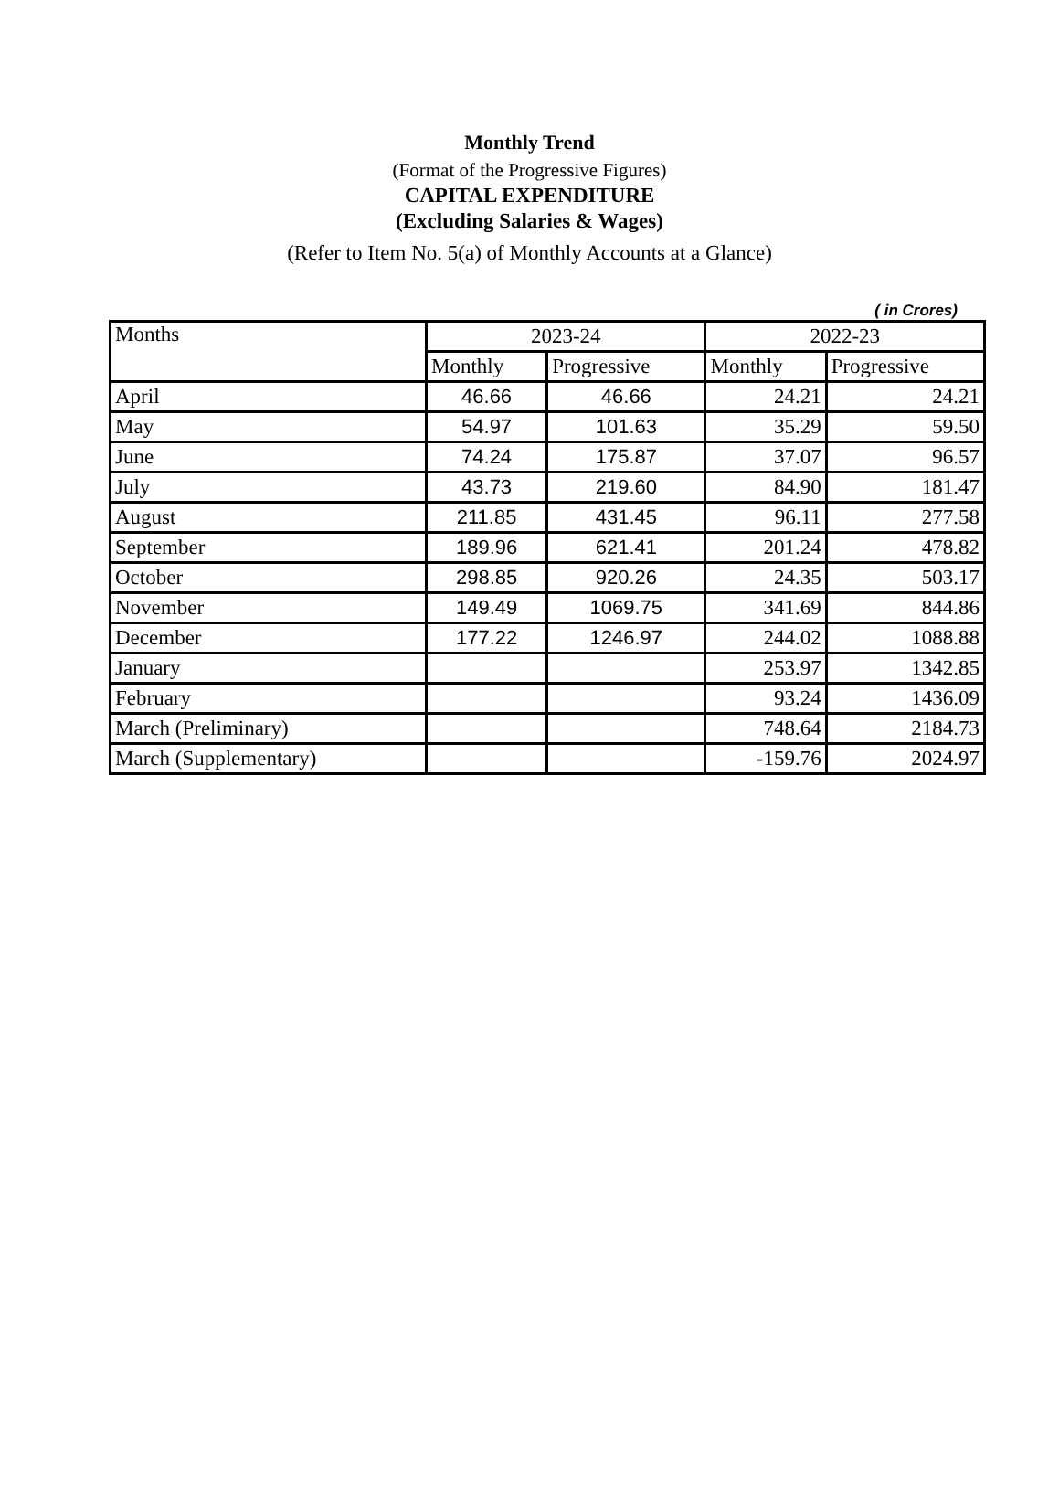Monthly Trend
(Format of the Progressive Figures)
CAPITAL EXPENDITURE
(Excluding Salaries & Wages)
(Refer to Item No. 5(a) of Monthly Accounts at a Glance)
( in Crores)
| Months | 2023-24 | | 2022-23 | |
| --- | --- | --- | --- | --- |
| | Monthly | Progressive | Monthly | Progressive |
| April | 46.66 | 46.66 | 24.21 | 24.21 |
| May | 54.97 | 101.63 | 35.29 | 59.50 |
| June | 74.24 | 175.87 | 37.07 | 96.57 |
| July | 43.73 | 219.60 | 84.90 | 181.47 |
| August | 211.85 | 431.45 | 96.11 | 277.58 |
| September | 189.96 | 621.41 | 201.24 | 478.82 |
| October | 298.85 | 920.26 | 24.35 | 503.17 |
| November | 149.49 | 1069.75 | 341.69 | 844.86 |
| December | 177.22 | 1246.97 | 244.02 | 1088.88 |
| January | | | 253.97 | 1342.85 |
| February | | | 93.24 | 1436.09 |
| March (Preliminary) | | | 748.64 | 2184.73 |
| March (Supplementary) | | | -159.76 | 2024.97 |